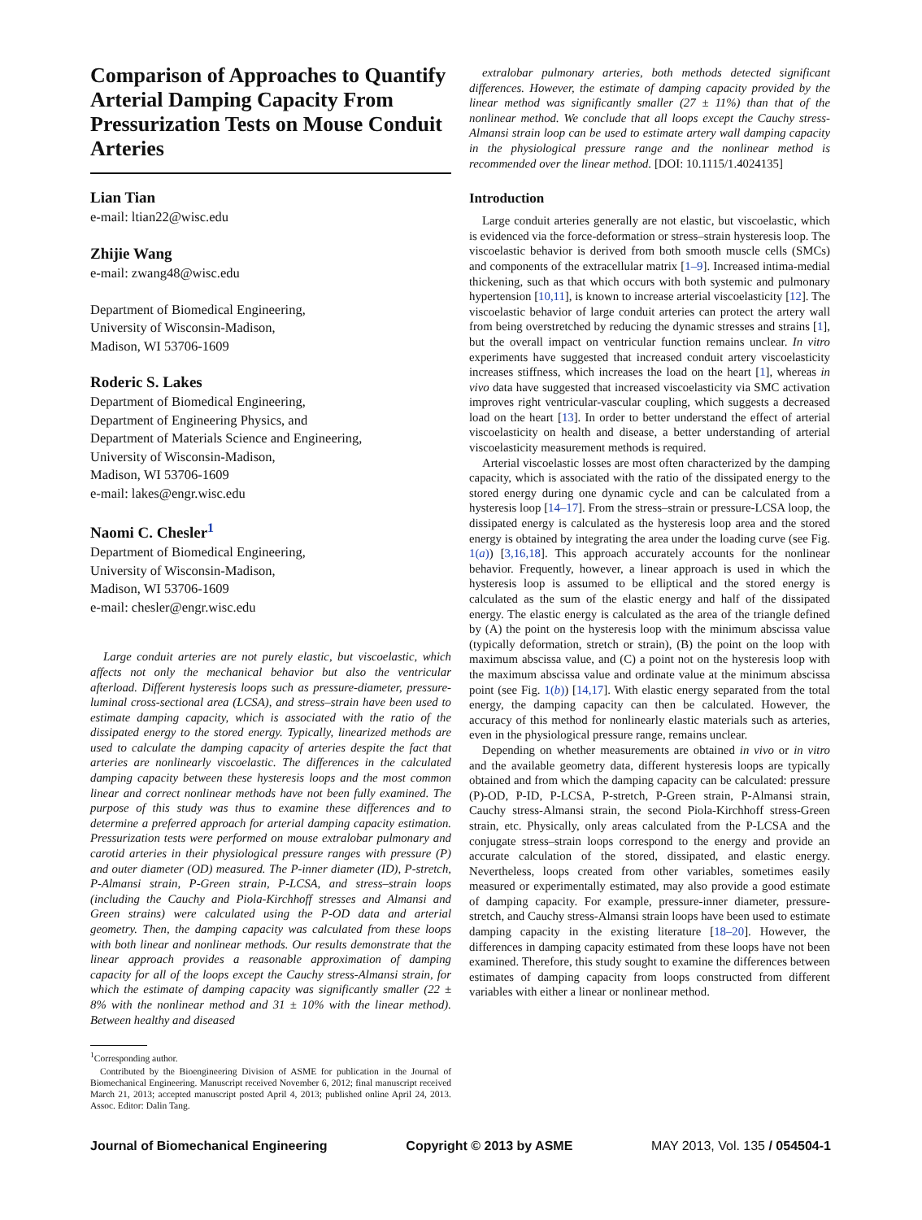Comparison of Approaches to Quantify Arterial Damping Capacity From Pressurization Tests on Mouse Conduit Arteries
Lian Tian
e-mail: ltian22@wisc.edu
Zhijie Wang
e-mail: zwang48@wisc.edu
Department of Biomedical Engineering,
University of Wisconsin-Madison,
Madison, WI 53706-1609
Roderic S. Lakes
Department of Biomedical Engineering,
Department of Engineering Physics, and
Department of Materials Science and Engineering,
University of Wisconsin-Madison,
Madison, WI 53706-1609
e-mail: lakes@engr.wisc.edu
Naomi C. Chesler<sup>1</sup>
Department of Biomedical Engineering,
University of Wisconsin-Madison,
Madison, WI 53706-1609
e-mail: chesler@engr.wisc.edu
Large conduit arteries are not purely elastic, but viscoelastic, which affects not only the mechanical behavior but also the ventricular afterload. Different hysteresis loops such as pressure-diameter, pressure-luminal cross-sectional area (LCSA), and stress–strain have been used to estimate damping capacity, which is associated with the ratio of the dissipated energy to the stored energy. Typically, linearized methods are used to calculate the damping capacity of arteries despite the fact that arteries are nonlinearly viscoelastic. The differences in the calculated damping capacity between these hysteresis loops and the most common linear and correct nonlinear methods have not been fully examined. The purpose of this study was thus to examine these differences and to determine a preferred approach for arterial damping capacity estimation. Pressurization tests were performed on mouse extralobar pulmonary and carotid arteries in their physiological pressure ranges with pressure (P) and outer diameter (OD) measured. The P-inner diameter (ID), P-stretch, P-Almansi strain, P-Green strain, P-LCSA, and stress–strain loops (including the Cauchy and Piola-Kirchhoff stresses and Almansi and Green strains) were calculated using the P-OD data and arterial geometry. Then, the damping capacity was calculated from these loops with both linear and nonlinear methods. Our results demonstrate that the linear approach provides a reasonable approximation of damping capacity for all of the loops except the Cauchy stress-Almansi strain, for which the estimate of damping capacity was significantly smaller (22 ± 8% with the nonlinear method and 31 ± 10% with the linear method). Between healthy and diseased
<sup>1</sup> Corresponding author.
Contributed by the Bioengineering Division of ASME for publication in the Journal of Biomechanical Engineering. Manuscript received November 6, 2012; final manuscript received March 21, 2013; accepted manuscript posted April 4, 2013; published online April 24, 2013. Assoc. Editor: Dalin Tang.
extralobar pulmonary arteries, both methods detected significant differences. However, the estimate of damping capacity provided by the linear method was significantly smaller (27 ± 11%) than that of the nonlinear method. We conclude that all loops except the Cauchy stress-Almansi strain loop can be used to estimate artery wall damping capacity in the physiological pressure range and the nonlinear method is recommended over the linear method. [DOI: 10.1115/1.4024135]
Introduction
Large conduit arteries generally are not elastic, but viscoelastic, which is evidenced via the force-deformation or stress–strain hysteresis loop. The viscoelastic behavior is derived from both smooth muscle cells (SMCs) and components of the extracellular matrix [1–9]. Increased intima-medial thickening, such as that which occurs with both systemic and pulmonary hypertension [10,11], is known to increase arterial viscoelasticity [12]. The viscoelastic behavior of large conduit arteries can protect the artery wall from being overstretched by reducing the dynamic stresses and strains [1], but the overall impact on ventricular function remains unclear. In vitro experiments have suggested that increased conduit artery viscoelasticity increases stiffness, which increases the load on the heart [1], whereas in vivo data have suggested that increased viscoelasticity via SMC activation improves right ventricular-vascular coupling, which suggests a decreased load on the heart [13]. In order to better understand the effect of arterial viscoelasticity on health and disease, a better understanding of arterial viscoelasticity measurement methods is required.
Arterial viscoelastic losses are most often characterized by the damping capacity, which is associated with the ratio of the dissipated energy to the stored energy during one dynamic cycle and can be calculated from a hysteresis loop [14–17]. From the stress–strain or pressure-LCSA loop, the dissipated energy is calculated as the hysteresis loop area and the stored energy is obtained by integrating the area under the loading curve (see Fig. 1(a)) [3,16,18]. This approach accurately accounts for the nonlinear behavior. Frequently, however, a linear approach is used in which the hysteresis loop is assumed to be elliptical and the stored energy is calculated as the sum of the elastic energy and half of the dissipated energy. The elastic energy is calculated as the area of the triangle defined by (A) the point on the hysteresis loop with the minimum abscissa value (typically deformation, stretch or strain), (B) the point on the loop with maximum abscissa value, and (C) a point not on the hysteresis loop with the maximum abscissa value and ordinate value at the minimum abscissa point (see Fig. 1(b)) [14,17]. With elastic energy separated from the total energy, the damping capacity can then be calculated. However, the accuracy of this method for nonlinearly elastic materials such as arteries, even in the physiological pressure range, remains unclear.
Depending on whether measurements are obtained in vivo or in vitro and the available geometry data, different hysteresis loops are typically obtained and from which the damping capacity can be calculated: pressure (P)-OD, P-ID, P-LCSA, P-stretch, P-Green strain, P-Almansi strain, Cauchy stress-Almansi strain, the second Piola-Kirchhoff stress-Green strain, etc. Physically, only areas calculated from the P-LCSA and the conjugate stress–strain loops correspond to the energy and provide an accurate calculation of the stored, dissipated, and elastic energy. Nevertheless, loops created from other variables, sometimes easily measured or experimentally estimated, may also provide a good estimate of damping capacity. For example, pressure-inner diameter, pressure-stretch, and Cauchy stress-Almansi strain loops have been used to estimate damping capacity in the existing literature [18–20]. However, the differences in damping capacity estimated from these loops have not been examined. Therefore, this study sought to examine the differences between estimates of damping capacity from loops constructed from different variables with either a linear or nonlinear method.
Journal of Biomechanical Engineering Copyright © 2013 by ASME MAY 2013, Vol. 135 / 054504-1